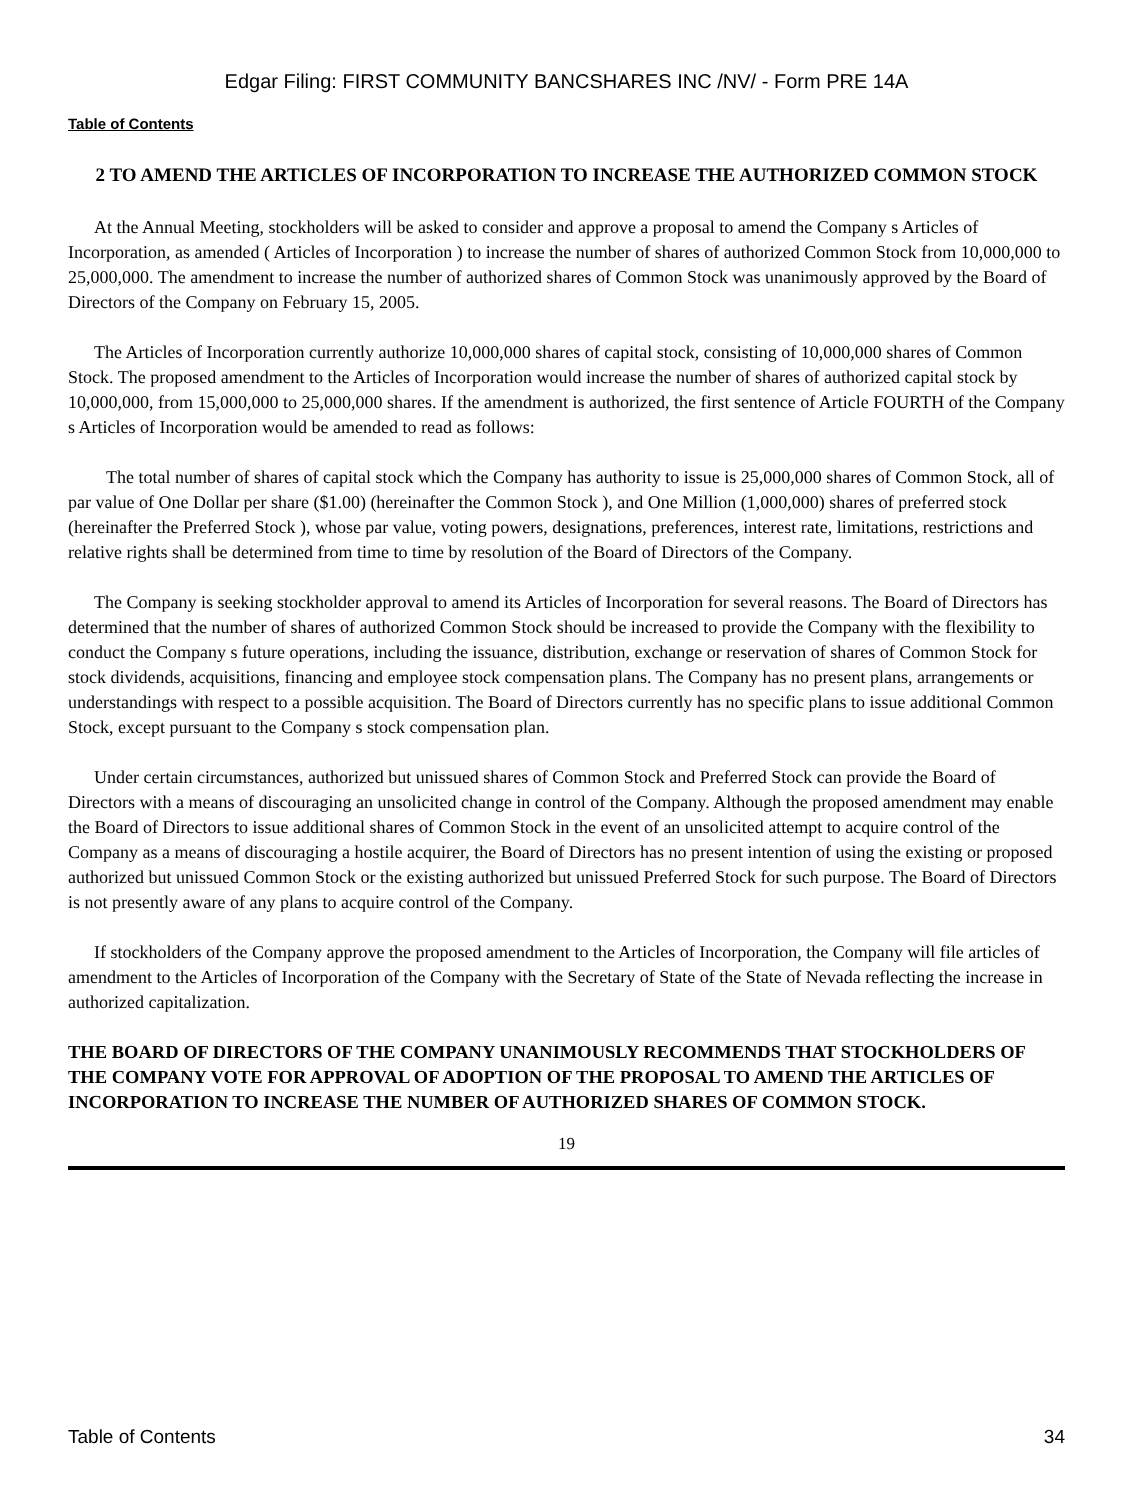Edgar Filing: FIRST COMMUNITY BANCSHARES INC /NV/ - Form PRE 14A
Table of Contents
2 TO AMEND THE ARTICLES OF INCORPORATION TO INCREASE THE AUTHORIZED COMMON STOCK
At the Annual Meeting, stockholders will be asked to consider and approve a proposal to amend the Company s Articles of Incorporation, as amended ( Articles of Incorporation ) to increase the number of shares of authorized Common Stock from 10,000,000 to 25,000,000. The amendment to increase the number of authorized shares of Common Stock was unanimously approved by the Board of Directors of the Company on February 15, 2005.
The Articles of Incorporation currently authorize 10,000,000 shares of capital stock, consisting of 10,000,000 shares of Common Stock. The proposed amendment to the Articles of Incorporation would increase the number of shares of authorized capital stock by 10,000,000, from 15,000,000 to 25,000,000 shares. If the amendment is authorized, the first sentence of Article FOURTH of the Company s Articles of Incorporation would be amended to read as follows:
The total number of shares of capital stock which the Company has authority to issue is 25,000,000 shares of Common Stock, all of par value of One Dollar per share ($1.00) (hereinafter the Common Stock ), and One Million (1,000,000) shares of preferred stock (hereinafter the Preferred Stock ), whose par value, voting powers, designations, preferences, interest rate, limitations, restrictions and relative rights shall be determined from time to time by resolution of the Board of Directors of the Company.
The Company is seeking stockholder approval to amend its Articles of Incorporation for several reasons. The Board of Directors has determined that the number of shares of authorized Common Stock should be increased to provide the Company with the flexibility to conduct the Company s future operations, including the issuance, distribution, exchange or reservation of shares of Common Stock for stock dividends, acquisitions, financing and employee stock compensation plans. The Company has no present plans, arrangements or understandings with respect to a possible acquisition. The Board of Directors currently has no specific plans to issue additional Common Stock, except pursuant to the Company s stock compensation plan.
Under certain circumstances, authorized but unissued shares of Common Stock and Preferred Stock can provide the Board of Directors with a means of discouraging an unsolicited change in control of the Company. Although the proposed amendment may enable the Board of Directors to issue additional shares of Common Stock in the event of an unsolicited attempt to acquire control of the Company as a means of discouraging a hostile acquirer, the Board of Directors has no present intention of using the existing or proposed authorized but unissued Common Stock or the existing authorized but unissued Preferred Stock for such purpose. The Board of Directors is not presently aware of any plans to acquire control of the Company.
If stockholders of the Company approve the proposed amendment to the Articles of Incorporation, the Company will file articles of amendment to the Articles of Incorporation of the Company with the Secretary of State of the State of Nevada reflecting the increase in authorized capitalization.
THE BOARD OF DIRECTORS OF THE COMPANY UNANIMOUSLY RECOMMENDS THAT STOCKHOLDERS OF THE COMPANY VOTE FOR APPROVAL OF ADOPTION OF THE PROPOSAL TO AMEND THE ARTICLES OF INCORPORATION TO INCREASE THE NUMBER OF AUTHORIZED SHARES OF COMMON STOCK.
19
Table of Contents 34